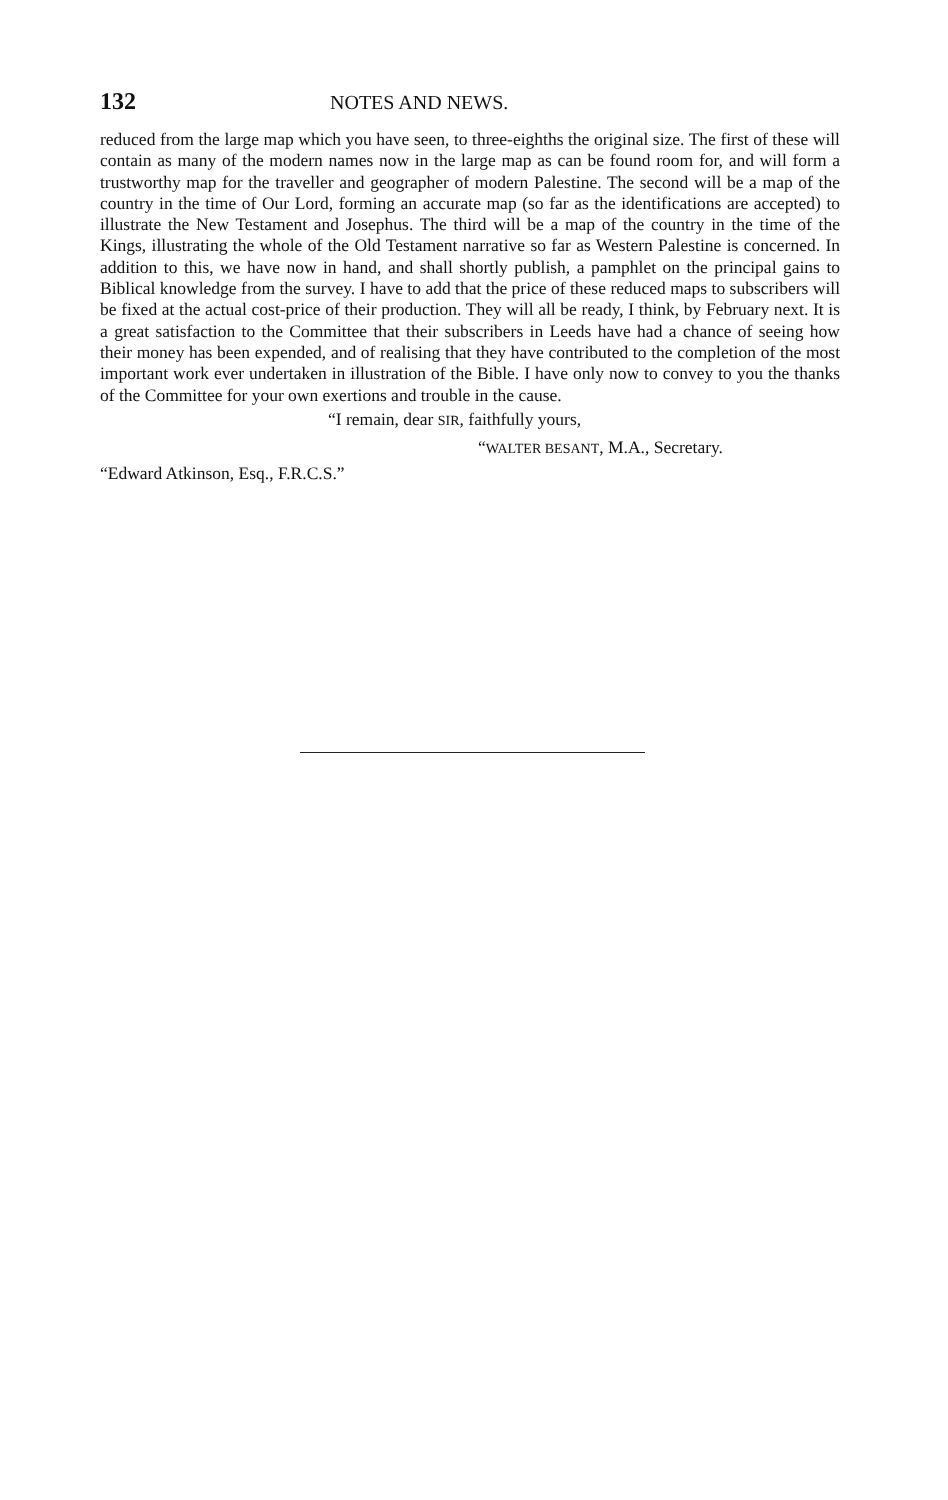132 NOTES AND NEWS.
reduced from the large map which you have seen, to three-eighths the original size. The first of these will contain as many of the modern names now in the large map as can be found room for, and will form a trustworthy map for the traveller and geographer of modern Palestine. The second will be a map of the country in the time of Our Lord, forming an accurate map (so far as the identifications are accepted) to illustrate the New Testament and Josephus. The third will be a map of the country in the time of the Kings, illustrating the whole of the Old Testament narrative so far as Western Palestine is concerned. In addition to this, we have now in hand, and shall shortly publish, a pamphlet on the principal gains to Biblical knowledge from the survey. I have to add that the price of these reduced maps to subscribers will be fixed at the actual cost-price of their production. They will all be ready, I think, by February next. It is a great satisfaction to the Committee that their subscribers in Leeds have had a chance of seeing how their money has been expended, and of realising that they have contributed to the completion of the most important work ever undertaken in illustration of the Bible. I have only now to convey to you the thanks of the Committee for your own exertions and trouble in the cause.
“I remain, dear SIR, faithfully yours,
“WALTER BESANT, M.A., Secretary.
“Edward Atkinson, Esq., F.R.C.S.”